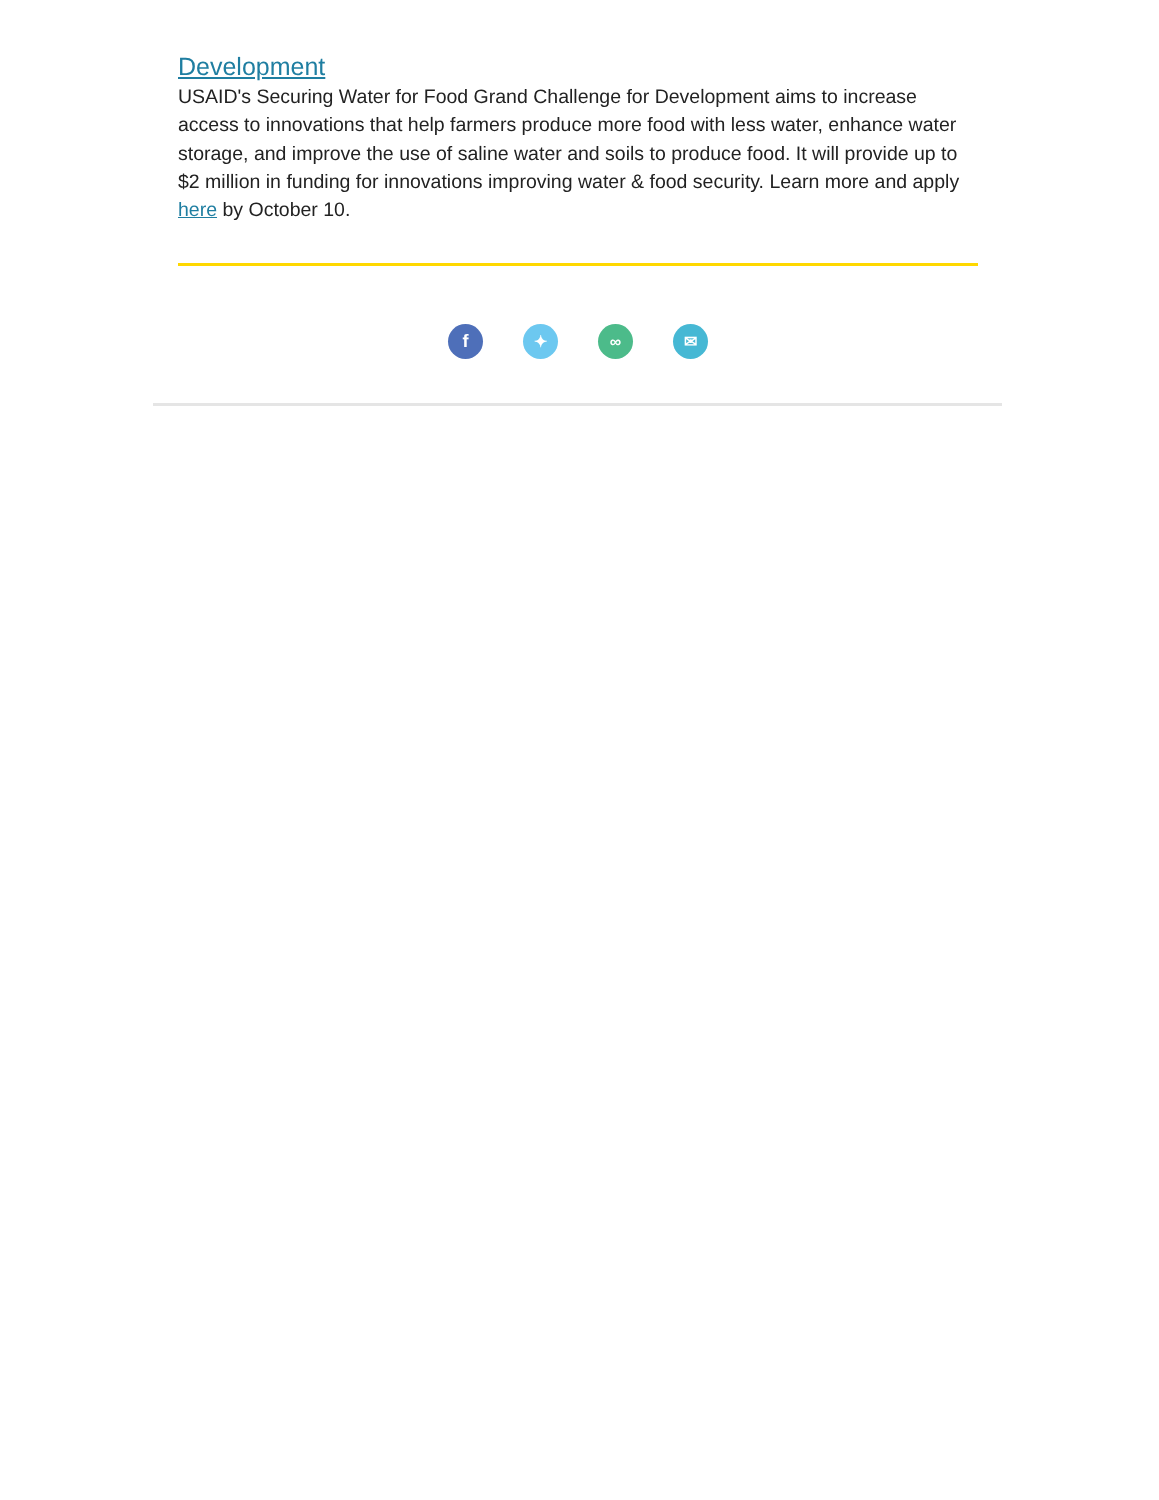Development
USAID's Securing Water for Food Grand Challenge for Development aims to increase access to innovations that help farmers produce more food with less water, enhance water storage, and improve the use of saline water and soils to produce food. It will provide up to $2 million in funding for innovations improving water & food security. Learn more and apply here by October 10.
f ✦ ∞ ✉